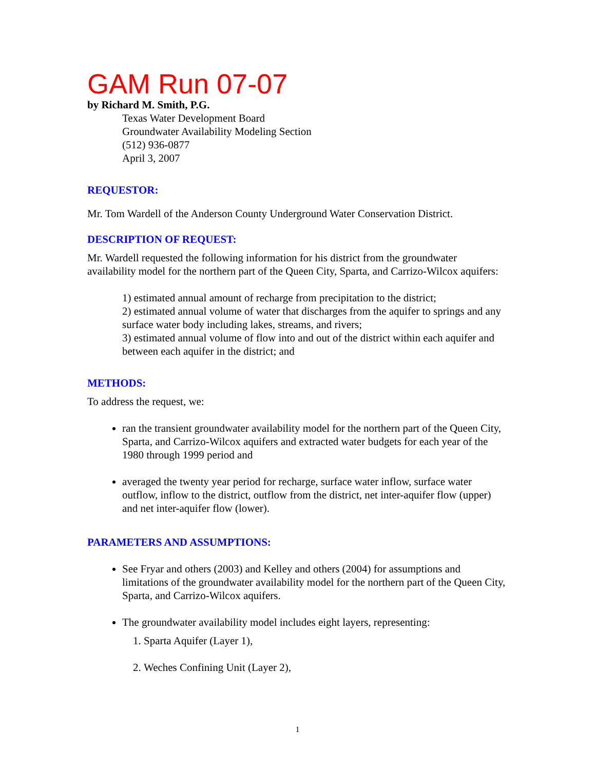GAM Run 07-07
by Richard M. Smith, P.G.
Texas Water Development Board
Groundwater Availability Modeling Section
(512) 936-0877
April 3, 2007
REQUESTOR:
Mr. Tom Wardell of the Anderson County Underground Water Conservation District.
DESCRIPTION OF REQUEST:
Mr. Wardell requested the following information for his district from the groundwater availability model for the northern part of the Queen City, Sparta, and Carrizo-Wilcox aquifers:
1) estimated annual amount of recharge from precipitation to the district;
2) estimated annual volume of water that discharges from the aquifer to springs and any surface water body including lakes, streams, and rivers;
3) estimated annual volume of flow into and out of the district within each aquifer and between each aquifer in the district; and
METHODS:
To address the request, we:
ran the transient groundwater availability model for the northern part of the Queen City, Sparta, and Carrizo-Wilcox aquifers and extracted water budgets for each year of the 1980 through 1999 period and
averaged the twenty year period for recharge, surface water inflow, surface water outflow, inflow to the district, outflow from the district, net inter-aquifer flow (upper) and net inter-aquifer flow (lower).
PARAMETERS AND ASSUMPTIONS:
See Fryar and others (2003) and Kelley and others (2004) for assumptions and limitations of the groundwater availability model for the northern part of the Queen City, Sparta, and Carrizo-Wilcox aquifers.
The groundwater availability model includes eight layers, representing:
1. Sparta Aquifer (Layer 1),
2. Weches Confining Unit (Layer 2),
1